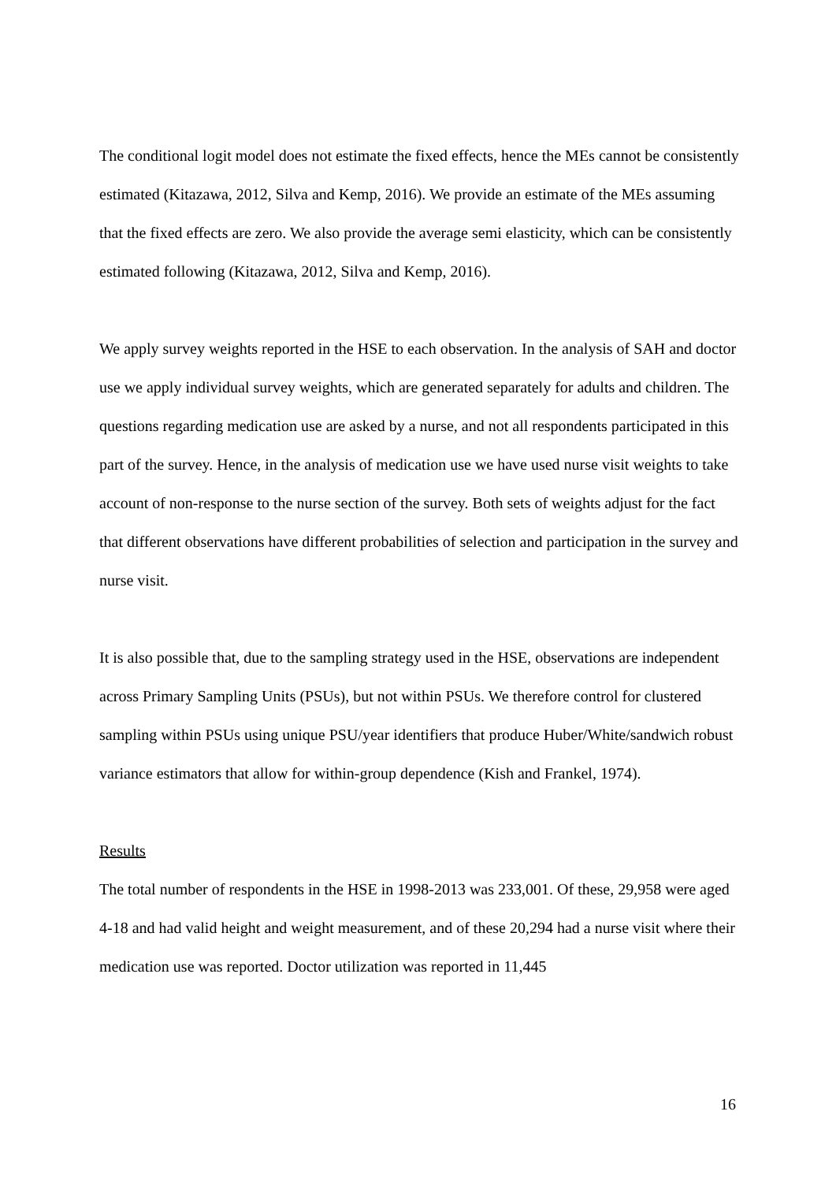The conditional logit model does not estimate the fixed effects, hence the MEs cannot be consistently estimated (Kitazawa, 2012, Silva and Kemp, 2016). We provide an estimate of the MEs assuming that the fixed effects are zero. We also provide the average semi elasticity, which can be consistently estimated following (Kitazawa, 2012, Silva and Kemp, 2016).
We apply survey weights reported in the HSE to each observation. In the analysis of SAH and doctor use we apply individual survey weights, which are generated separately for adults and children. The questions regarding medication use are asked by a nurse, and not all respondents participated in this part of the survey. Hence, in the analysis of medication use we have used nurse visit weights to take account of non-response to the nurse section of the survey. Both sets of weights adjust for the fact that different observations have different probabilities of selection and participation in the survey and nurse visit.
It is also possible that, due to the sampling strategy used in the HSE, observations are independent across Primary Sampling Units (PSUs), but not within PSUs. We therefore control for clustered sampling within PSUs using unique PSU/year identifiers that produce Huber/White/sandwich robust variance estimators that allow for within-group dependence (Kish and Frankel, 1974).
Results
The total number of respondents in the HSE in 1998-2013 was 233,001. Of these, 29,958 were aged 4-18 and had valid height and weight measurement, and of these 20,294 had a nurse visit where their medication use was reported. Doctor utilization was reported in 11,445
16